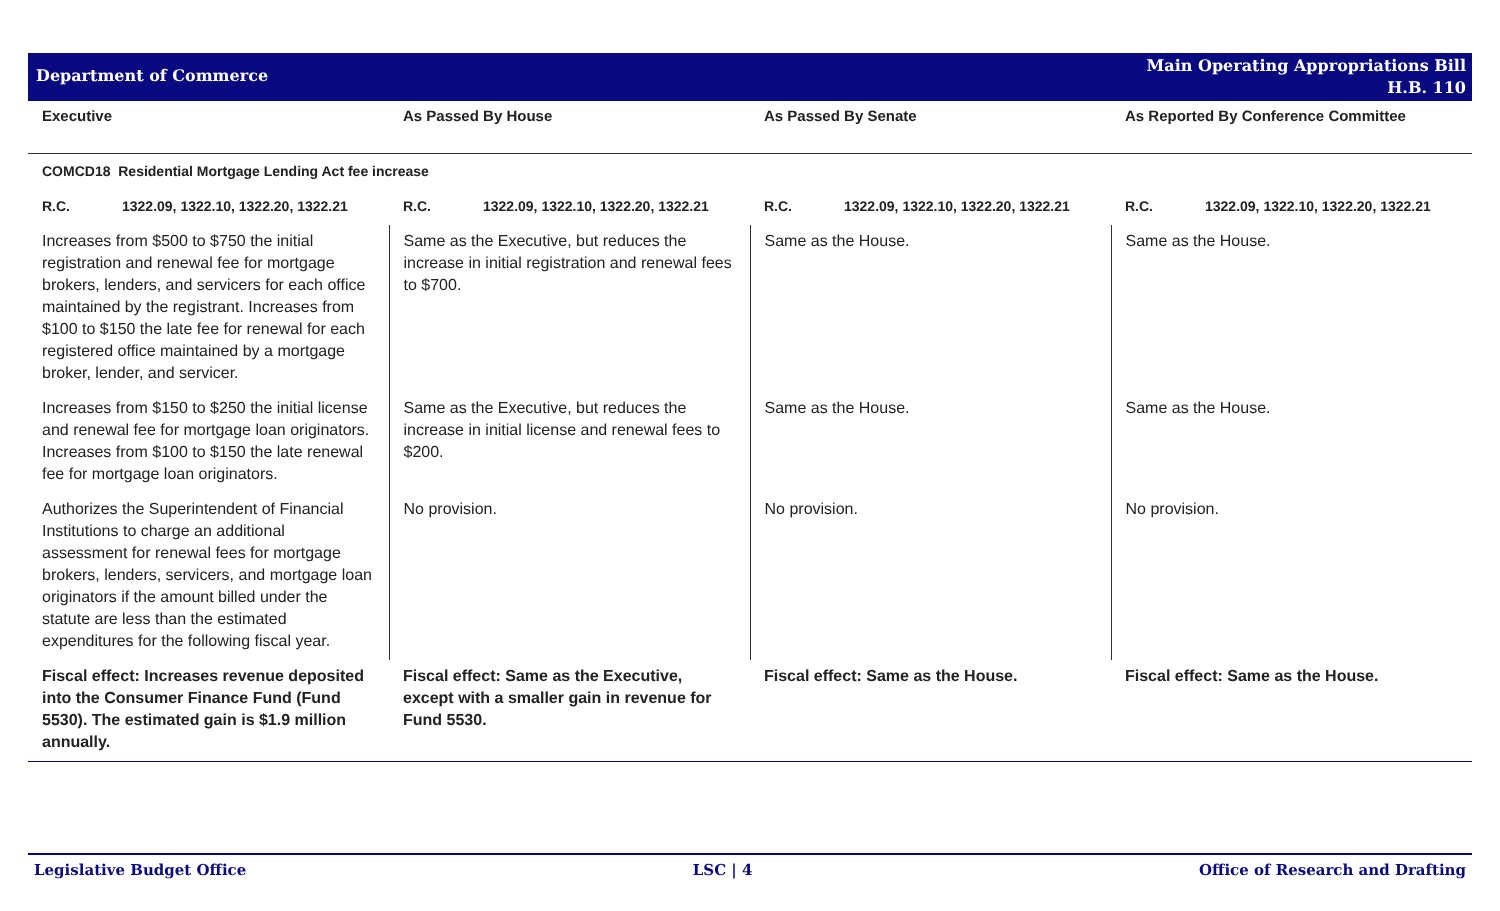Department of Commerce
Main Operating Appropriations Bill
H.B. 110
| Executive | As Passed By House | As Passed By Senate | As Reported By Conference Committee |
| --- | --- | --- | --- |
| COMCD18 Residential Mortgage Lending Act fee increase | | | |
| R.C. 1322.09, 1322.10, 1322.20, 1322.21 | R.C. 1322.09, 1322.10, 1322.20, 1322.21 | R.C. 1322.09, 1322.10, 1322.20, 1322.21 | R.C. 1322.09, 1322.10, 1322.20, 1322.21 |
| Increases from $500 to $750 the initial registration and renewal fee for mortgage brokers, lenders, and servicers for each office maintained by the registrant. Increases from $100 to $150 the late fee for renewal for each registered office maintained by a mortgage broker, lender, and servicer. | Same as the Executive, but reduces the increase in initial registration and renewal fees to $700. | Same as the House. | Same as the House. |
| Increases from $150 to $250 the initial license and renewal fee for mortgage loan originators. Increases from $100 to $150 the late renewal fee for mortgage loan originators. | Same as the Executive, but reduces the increase in initial license and renewal fees to $200. | Same as the House. | Same as the House. |
| Authorizes the Superintendent of Financial Institutions to charge an additional assessment for renewal fees for mortgage brokers, lenders, servicers, and mortgage loan originators if the amount billed under the statute are less than the estimated expenditures for the following fiscal year. | No provision. | No provision. | No provision. |
| Fiscal effect: Increases revenue deposited into the Consumer Finance Fund (Fund 5530). The estimated gain is $1.9 million annually. | Fiscal effect: Same as the Executive, except with a smaller gain in revenue for Fund 5530. | Fiscal effect: Same as the House. | Fiscal effect: Same as the House. |
Legislative Budget Office LSC | 4 Office of Research and Drafting